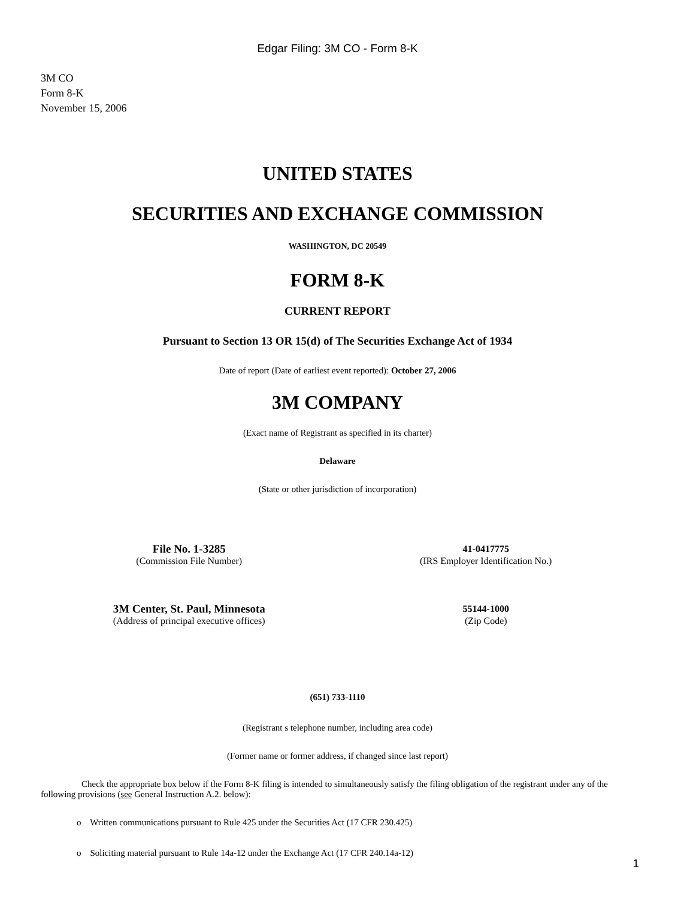Edgar Filing: 3M CO - Form 8-K
3M CO
Form 8-K
November 15, 2006
UNITED STATES
SECURITIES AND EXCHANGE COMMISSION
WASHINGTON, DC 20549
FORM 8-K
CURRENT REPORT
Pursuant to Section 13 OR 15(d) of The Securities Exchange Act of 1934
Date of report (Date of earliest event reported): October 27, 2006
3M COMPANY
(Exact name of Registrant as specified in its charter)
Delaware
(State or other jurisdiction of incorporation)
| File No. 1-3285 | 41-0417775 |
| (Commission File Number) | (IRS Employer Identification No.) |
| 3M Center, St. Paul, Minnesota | 55144-1000 |
| (Address of principal executive offices) | (Zip Code) |
(651) 733-1110
(Registrant s telephone number, including area code)
(Former name or former address, if changed since last report)
Check the appropriate box below if the Form 8-K filing is intended to simultaneously satisfy the filing obligation of the registrant under any of the following provisions (see General Instruction A.2. below):
o Written communications pursuant to Rule 425 under the Securities Act (17 CFR 230.425)
o Soliciting material pursuant to Rule 14a-12 under the Exchange Act (17 CFR 240.14a-12)
1